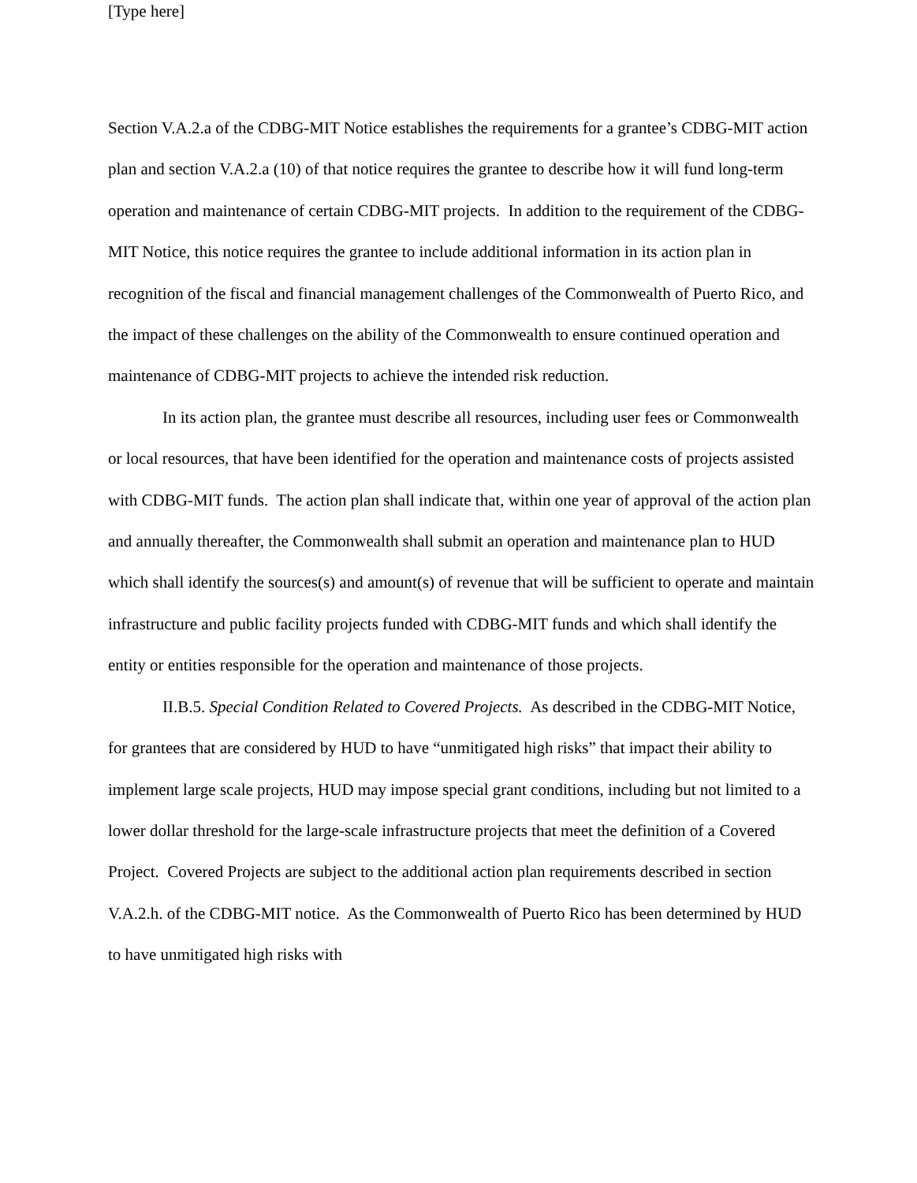[Type here]
Section V.A.2.a of the CDBG-MIT Notice establishes the requirements for a grantee’s CDBG-MIT action plan and section V.A.2.a (10) of that notice requires the grantee to describe how it will fund long-term operation and maintenance of certain CDBG-MIT projects. In addition to the requirement of the CDBG-MIT Notice, this notice requires the grantee to include additional information in its action plan in recognition of the fiscal and financial management challenges of the Commonwealth of Puerto Rico, and the impact of these challenges on the ability of the Commonwealth to ensure continued operation and maintenance of CDBG-MIT projects to achieve the intended risk reduction.
In its action plan, the grantee must describe all resources, including user fees or Commonwealth or local resources, that have been identified for the operation and maintenance costs of projects assisted with CDBG-MIT funds. The action plan shall indicate that, within one year of approval of the action plan and annually thereafter, the Commonwealth shall submit an operation and maintenance plan to HUD which shall identify the sources(s) and amount(s) of revenue that will be sufficient to operate and maintain infrastructure and public facility projects funded with CDBG-MIT funds and which shall identify the entity or entities responsible for the operation and maintenance of those projects.
II.B.5. Special Condition Related to Covered Projects. As described in the CDBG-MIT Notice, for grantees that are considered by HUD to have “unmitigated high risks” that impact their ability to implement large scale projects, HUD may impose special grant conditions, including but not limited to a lower dollar threshold for the large-scale infrastructure projects that meet the definition of a Covered Project. Covered Projects are subject to the additional action plan requirements described in section V.A.2.h. of the CDBG-MIT notice. As the Commonwealth of Puerto Rico has been determined by HUD to have unmitigated high risks with